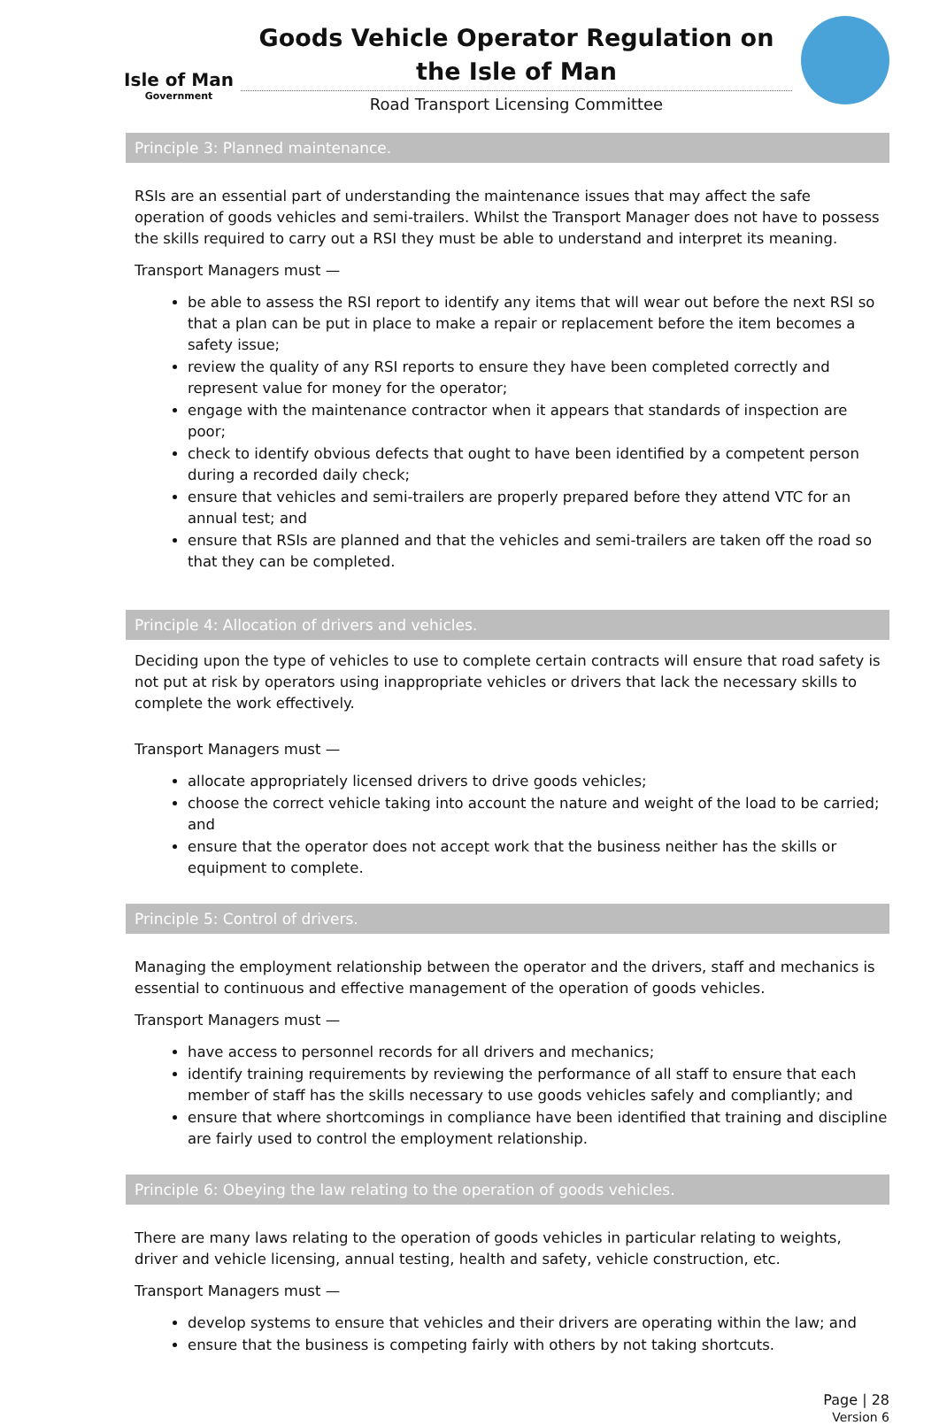Isle of Man
Government
Goods Vehicle Operator Regulation on the Isle of Man
Road Transport Licensing Committee
Principle 3: Planned maintenance.
RSIs are an essential part of understanding the maintenance issues that may affect the safe operation of goods vehicles and semi-trailers. Whilst the Transport Manager does not have to possess the skills required to carry out a RSI they must be able to understand and interpret its meaning.
Transport Managers must —
be able to assess the RSI report to identify any items that will wear out before the next RSI so that a plan can be put in place to make a repair or replacement before the item becomes a safety issue;
review the quality of any RSI reports to ensure they have been completed correctly and represent value for money for the operator;
engage with the maintenance contractor when it appears that standards of inspection are poor;
check to identify obvious defects that ought to have been identified by a competent person during a recorded daily check;
ensure that vehicles and semi-trailers are properly prepared before they attend VTC for an annual test; and
ensure that RSIs are planned and that the vehicles and semi-trailers are taken off the road so that they can be completed.
Principle 4: Allocation of drivers and vehicles.
Deciding upon the type of vehicles to use to complete certain contracts will ensure that road safety is not put at risk by operators using inappropriate vehicles or drivers that lack the necessary skills to complete the work effectively.
Transport Managers must —
allocate appropriately licensed drivers to drive goods vehicles;
choose the correct vehicle taking into account the nature and weight of the load to be carried; and
ensure that the operator does not accept work that the business neither has the skills or equipment to complete.
Principle 5: Control of drivers.
Managing the employment relationship between the operator and the drivers, staff and mechanics is essential to continuous and effective management of the operation of goods vehicles.
Transport Managers must —
have access to personnel records for all drivers and mechanics;
identify training requirements by reviewing the performance of all staff to ensure that each member of staff has the skills necessary to use goods vehicles safely and compliantly; and
ensure that where shortcomings in compliance have been identified that training and discipline are fairly used to control the employment relationship.
Principle 6: Obeying the law relating to the operation of goods vehicles.
There are many laws relating to the operation of goods vehicles in particular relating to weights, driver and vehicle licensing, annual testing, health and safety, vehicle construction, etc.
Transport Managers must —
develop systems to ensure that vehicles and their drivers are operating within the law; and
ensure that the business is competing fairly with others by not taking shortcuts.
Page | 28
Version 6